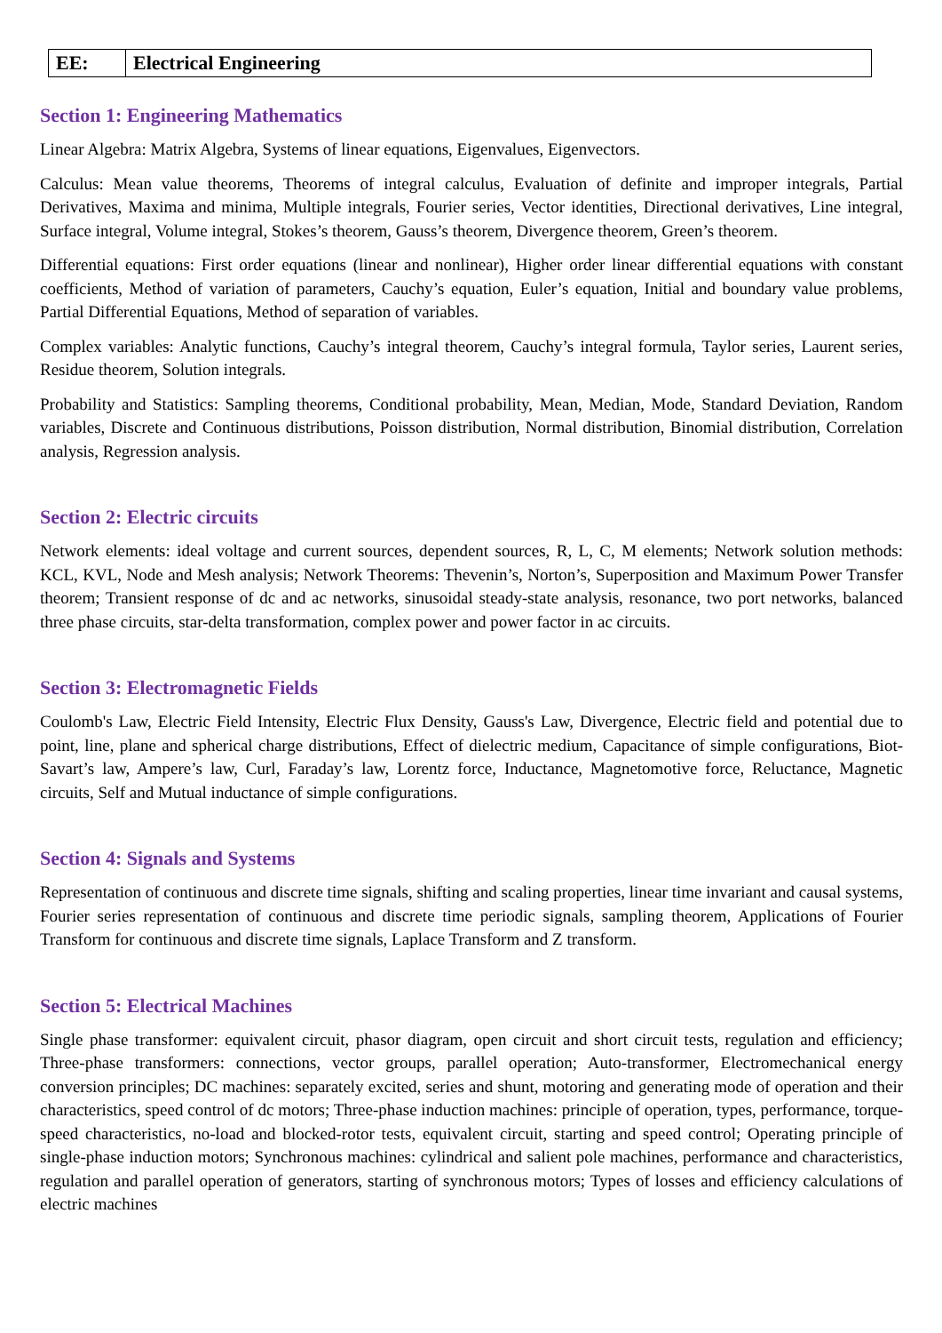| EE: | Electrical Engineering |
Section 1: Engineering Mathematics
Linear Algebra: Matrix Algebra, Systems of linear equations, Eigenvalues, Eigenvectors.
Calculus: Mean value theorems, Theorems of integral calculus, Evaluation of definite and improper integrals, Partial Derivatives, Maxima and minima, Multiple integrals, Fourier series, Vector identities, Directional derivatives, Line integral, Surface integral, Volume integral, Stokes’s theorem, Gauss’s theorem, Divergence theorem, Green’s theorem.
Differential equations: First order equations (linear and nonlinear), Higher order linear differential equations with constant coefficients, Method of variation of parameters, Cauchy’s equation, Euler’s equation, Initial and boundary value problems, Partial Differential Equations, Method of separation of variables.
Complex variables: Analytic functions, Cauchy’s integral theorem, Cauchy’s integral formula, Taylor series, Laurent series, Residue theorem, Solution integrals.
Probability and Statistics: Sampling theorems, Conditional probability, Mean, Median, Mode, Standard Deviation, Random variables, Discrete and Continuous distributions, Poisson distribution, Normal distribution, Binomial distribution, Correlation analysis, Regression analysis.
Section 2: Electric circuits
Network elements: ideal voltage and current sources, dependent sources, R, L, C, M elements; Network solution methods: KCL, KVL, Node and Mesh analysis; Network Theorems: Thevenin’s, Norton’s, Superposition and Maximum Power Transfer theorem; Transient response of dc and ac networks, sinusoidal steady-state analysis, resonance, two port networks, balanced three phase circuits, star-delta transformation, complex power and power factor in ac circuits.
Section 3: Electromagnetic Fields
Coulomb's Law, Electric Field Intensity, Electric Flux Density, Gauss's Law, Divergence, Electric field and potential due to point, line, plane and spherical charge distributions, Effect of dielectric medium, Capacitance of simple configurations, Biot-Savart’s law, Ampere’s law, Curl, Faraday’s law, Lorentz force, Inductance, Magnetomotive force, Reluctance, Magnetic circuits, Self and Mutual inductance of simple configurations.
Section 4: Signals and Systems
Representation of continuous and discrete time signals, shifting and scaling properties, linear time invariant and causal systems, Fourier series representation of continuous and discrete time periodic signals, sampling theorem, Applications of Fourier Transform for continuous and discrete time signals, Laplace Transform and Z transform.
Section 5: Electrical Machines
Single phase transformer: equivalent circuit, phasor diagram, open circuit and short circuit tests, regulation and efficiency; Three-phase transformers: connections, vector groups, parallel operation; Auto-transformer, Electromechanical energy conversion principles; DC machines: separately excited, series and shunt, motoring and generating mode of operation and their characteristics, speed control of dc motors; Three-phase induction machines: principle of operation, types, performance, torque-speed characteristics, no-load and blocked-rotor tests, equivalent circuit, starting and speed control; Operating principle of single-phase induction motors; Synchronous machines: cylindrical and salient pole machines, performance and characteristics, regulation and parallel operation of generators, starting of synchronous motors; Types of losses and efficiency calculations of electric machines